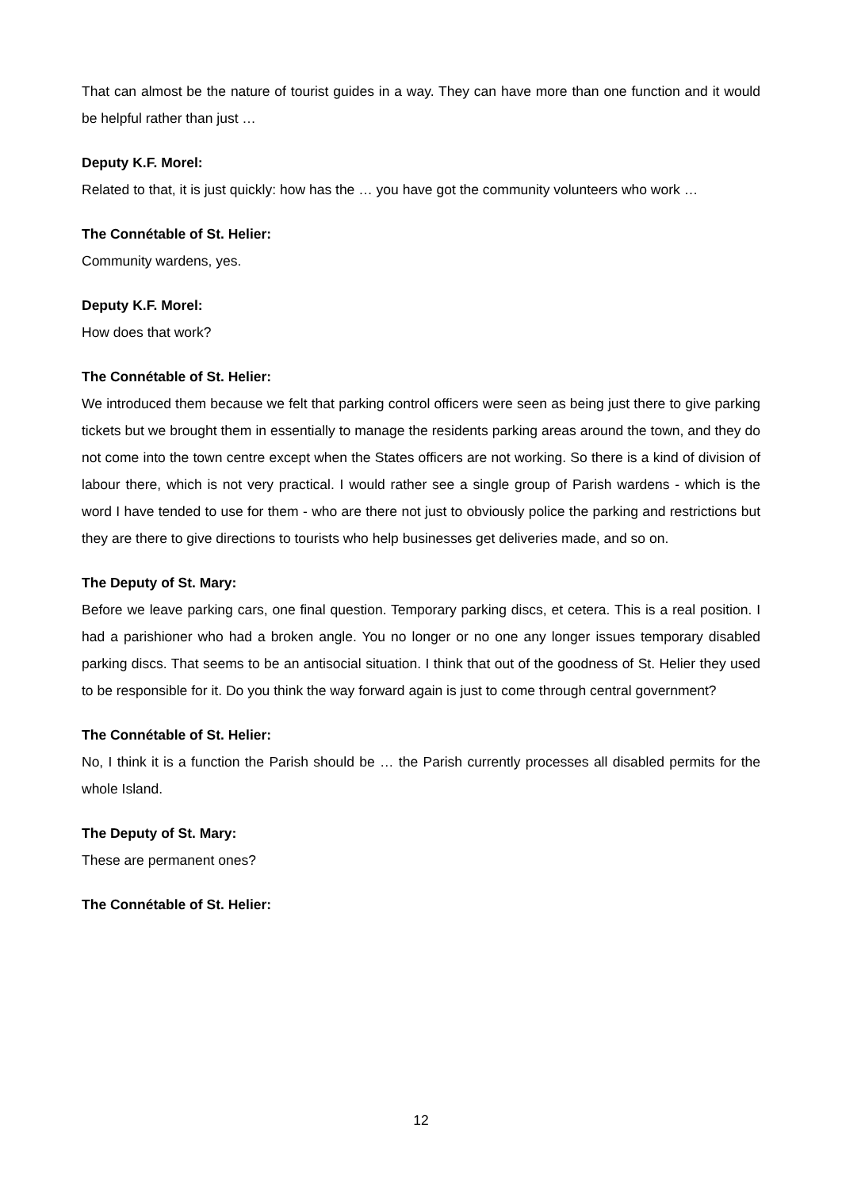That can almost be the nature of tourist guides in a way. They can have more than one function and it would be helpful rather than just …
Deputy K.F. Morel:
Related to that, it is just quickly: how has the … you have got the community volunteers who work …
The Connétable of St. Helier:
Community wardens, yes.
Deputy K.F. Morel:
How does that work?
The Connétable of St. Helier:
We introduced them because we felt that parking control officers were seen as being just there to give parking tickets but we brought them in essentially to manage the residents parking areas around the town, and they do not come into the town centre except when the States officers are not working. So there is a kind of division of labour there, which is not very practical. I would rather see a single group of Parish wardens - which is the word I have tended to use for them - who are there not just to obviously police the parking and restrictions but they are there to give directions to tourists who help businesses get deliveries made, and so on.
The Deputy of St. Mary:
Before we leave parking cars, one final question. Temporary parking discs, et cetera. This is a real position. I had a parishioner who had a broken angle. You no longer or no one any longer issues temporary disabled parking discs. That seems to be an antisocial situation. I think that out of the goodness of St. Helier they used to be responsible for it. Do you think the way forward again is just to come through central government?
The Connétable of St. Helier:
No, I think it is a function the Parish should be … the Parish currently processes all disabled permits for the whole Island.
The Deputy of St. Mary:
These are permanent ones?
The Connétable of St. Helier:
12